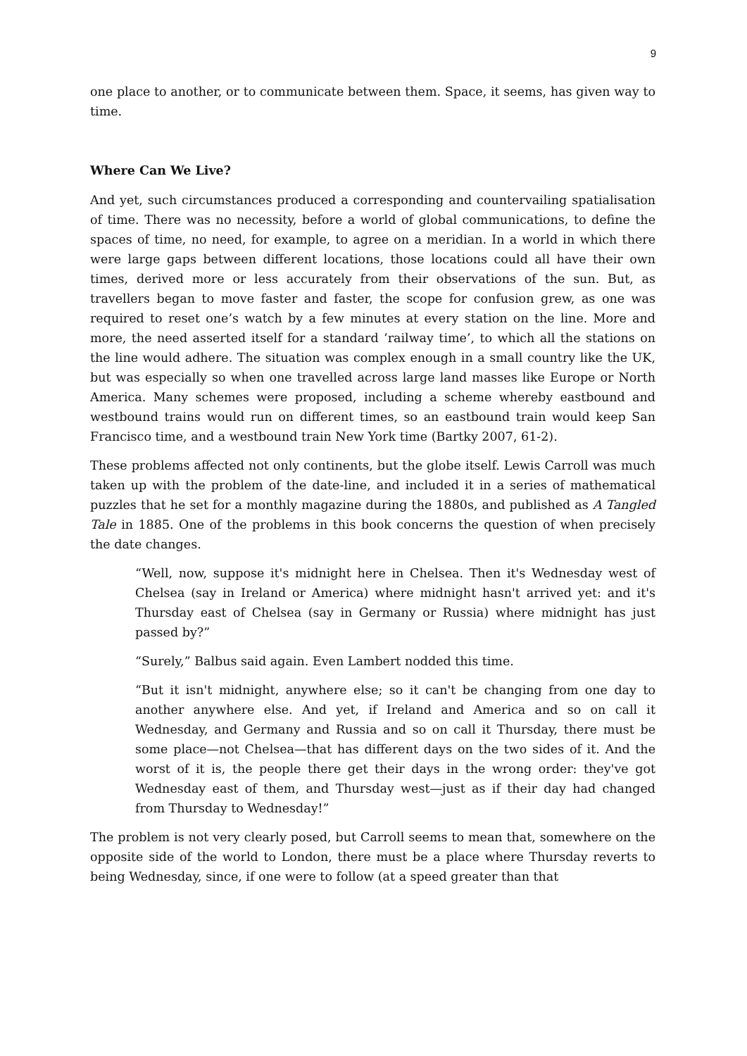9
one place to another, or to communicate between them. Space, it seems, has given way to time.
Where Can We Live?
And yet, such circumstances produced a corresponding and countervailing spatialisation of time. There was no necessity, before a world of global communications, to define the spaces of time, no need, for example, to agree on a meridian. In a world in which there were large gaps between different locations, those locations could all have their own times, derived more or less accurately from their observations of the sun. But, as travellers began to move faster and faster, the scope for confusion grew, as one was required to reset one’s watch by a few minutes at every station on the line. More and more, the need asserted itself for a standard ‘railway time’, to which all the stations on the line would adhere. The situation was complex enough in a small country like the UK, but was especially so when one travelled across large land masses like Europe or North America. Many schemes were proposed, including a scheme whereby eastbound and westbound trains would run on different times, so an eastbound train would keep San Francisco time, and a westbound train New York time (Bartky 2007, 61-2).
These problems affected not only continents, but the globe itself. Lewis Carroll was much taken up with the problem of the date-line, and included it in a series of mathematical puzzles that he set for a monthly magazine during the 1880s, and published as A Tangled Tale in 1885. One of the problems in this book concerns the question of when precisely the date changes.
“Well, now, suppose it's midnight here in Chelsea. Then it's Wednesday west of Chelsea (say in Ireland or America) where midnight hasn't arrived yet: and it's Thursday east of Chelsea (say in Germany or Russia) where midnight has just passed by?”
“Surely,” Balbus said again. Even Lambert nodded this time.
“But it isn't midnight, anywhere else; so it can't be changing from one day to another anywhere else. And yet, if Ireland and America and so on call it Wednesday, and Germany and Russia and so on call it Thursday, there must be some place—not Chelsea—that has different days on the two sides of it. And the worst of it is, the people there get their days in the wrong order: they've got Wednesday east of them, and Thursday west—just as if their day had changed from Thursday to Wednesday!”
The problem is not very clearly posed, but Carroll seems to mean that, somewhere on the opposite side of the world to London, there must be a place where Thursday reverts to being Wednesday, since, if one were to follow (at a speed greater than that